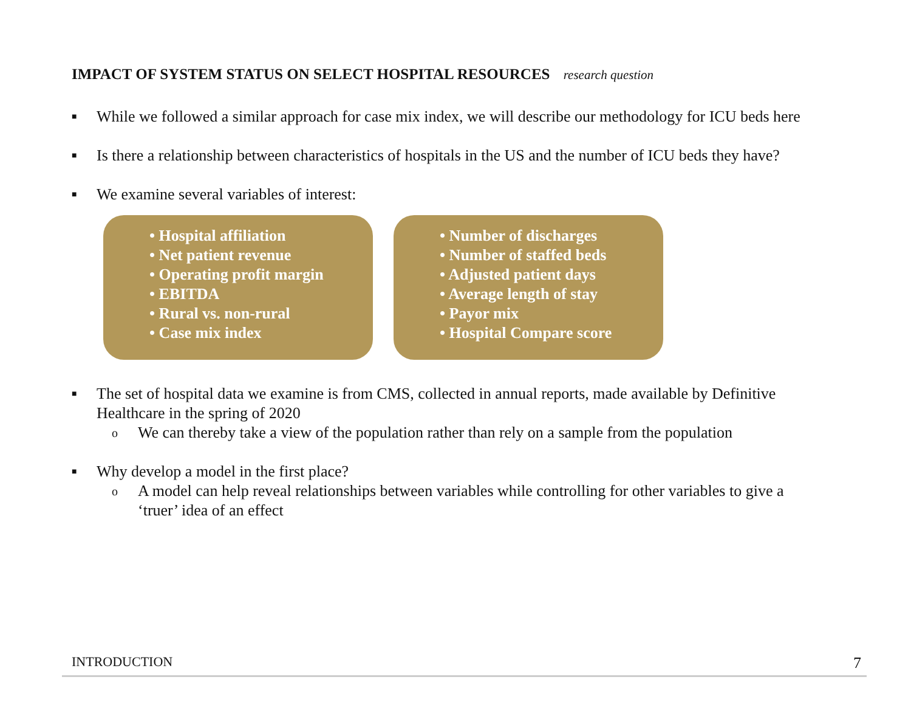IMPACT OF SYSTEM STATUS ON SELECT HOSPITAL RESOURCES research question
■ While we followed a similar approach for case mix index, we will describe our methodology for ICU beds here
■ Is there a relationship between characteristics of hospitals in the US and the number of ICU beds they have?
■ We examine several variables of interest:
• Hospital affiliation
• Net patient revenue
• Operating profit margin
• EBITDA
• Rural vs. non-rural
• Case mix index
• Number of discharges
• Number of staffed beds
• Adjusted patient days
• Average length of stay
• Payor mix
• Hospital Compare score
■ The set of hospital data we examine is from CMS, collected in annual reports, made available by Definitive Healthcare in the spring of 2020
o We can thereby take a view of the population rather than rely on a sample from the population
■ Why develop a model in the first place?
o A model can help reveal relationships between variables while controlling for other variables to give a ‘truer’ idea of an effect
INTRODUCTION 7